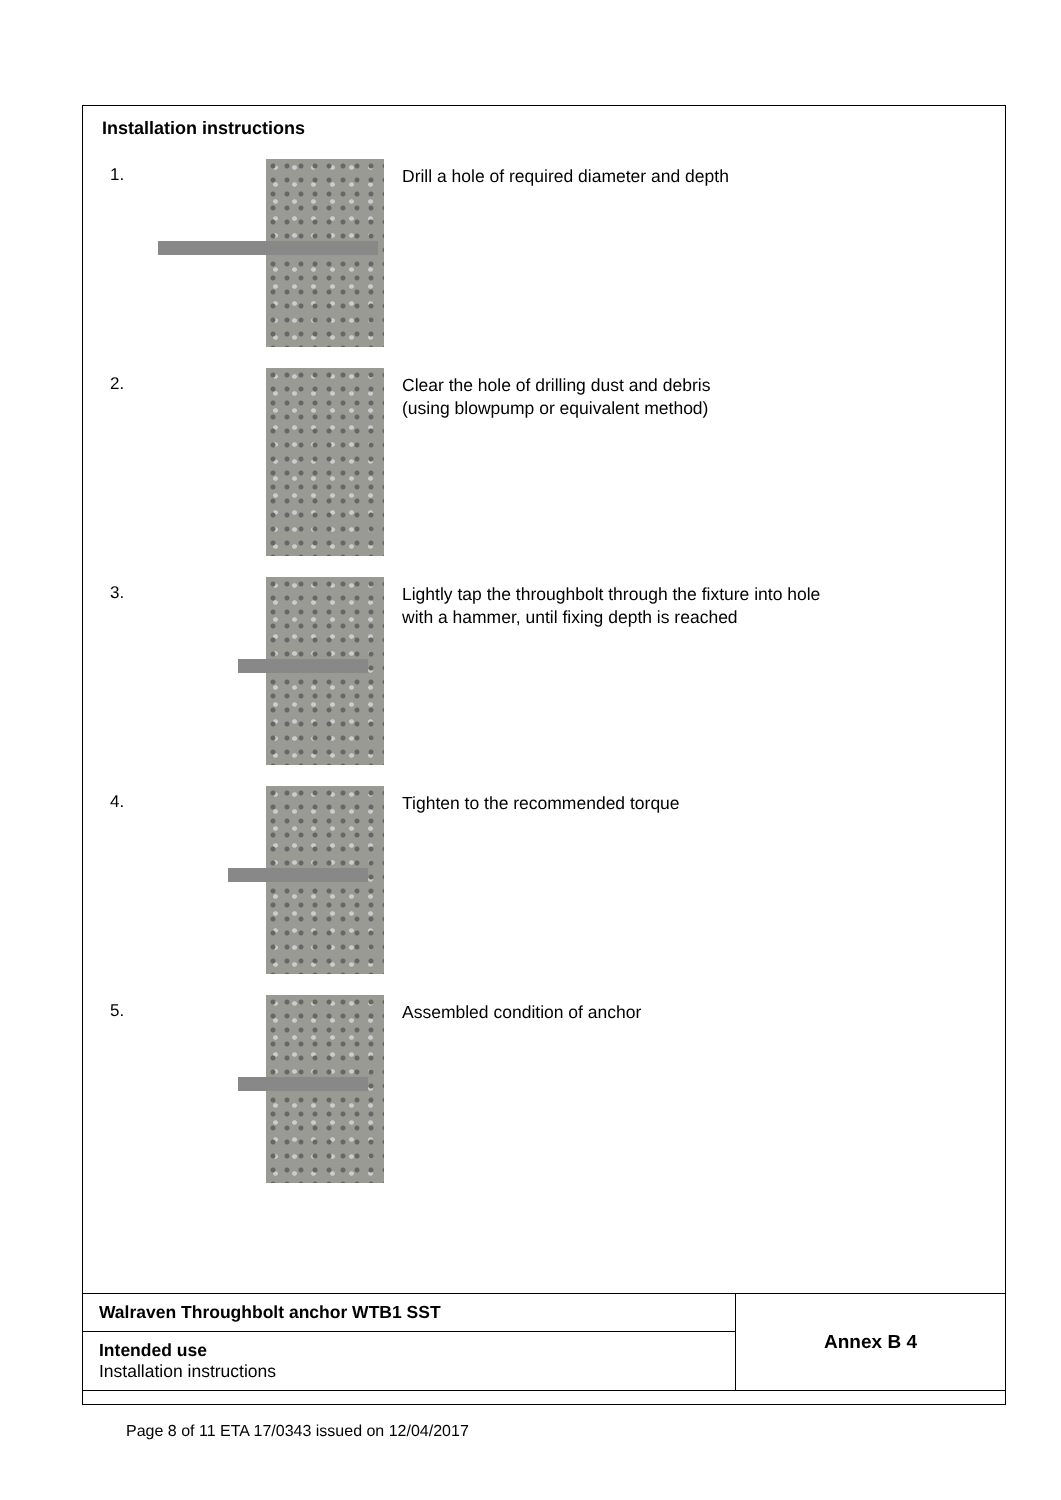Installation instructions
1.
Drill a hole of required diameter and depth
2.
Clear the hole of drilling dust and debris
(using blowpump or equivalent method)
3.
Lightly tap the throughbolt through the fixture into hole
with a hammer, until fixing depth is reached
4.
Tighten to the recommended torque
5.
Assembled condition of anchor
| Walraven Throughbolt anchor WTB1 SST | Annex B 4 |
| Intended use Installation instructions | |
Page 8 of 11 ETA 17/0343 issued on 12/04/2017